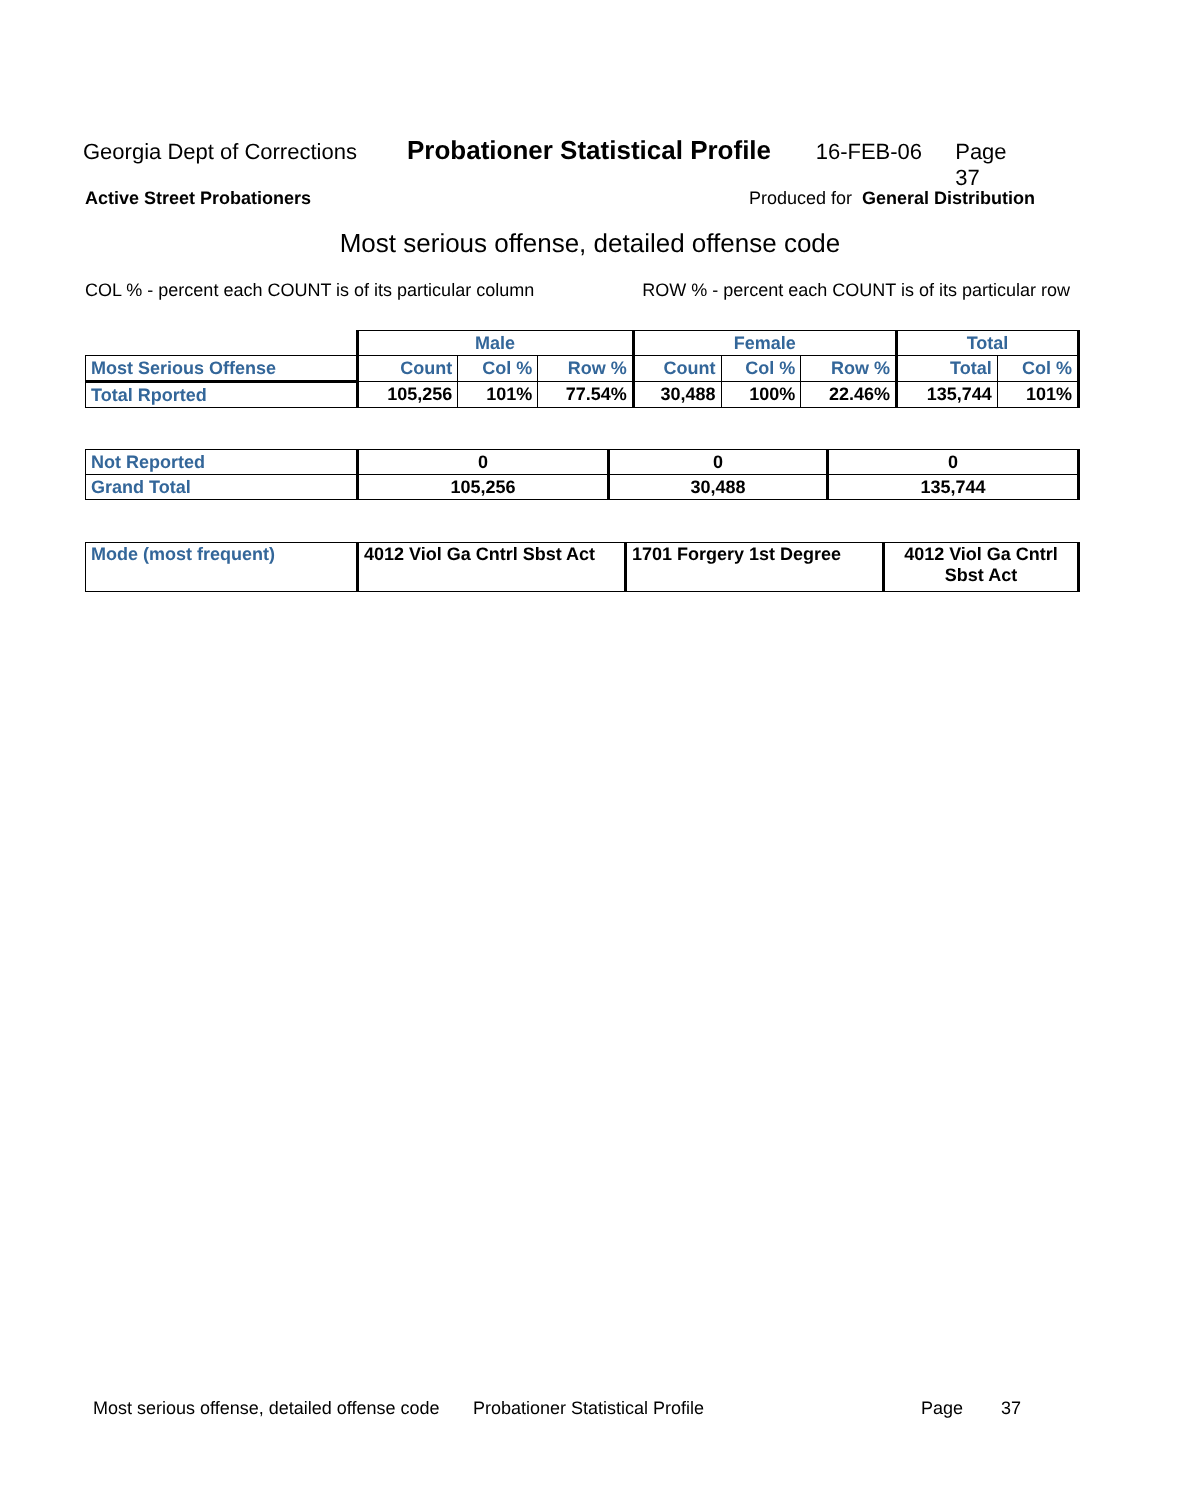Georgia Dept of Corrections Probationer Statistical Profile 16-FEB-06 Page 37
Active Street Probationers Produced for General Distribution
Most serious offense, detailed offense code
COL % - percent each COUNT is of its particular column ROW % - percent each COUNT is of its particular row
| | Male | | | Female | | | Total | |
| --- | --- | --- | --- | --- | --- | --- | --- | --- |
| Most Serious Offense | Count | Col % | Row % | Count | Col % | Row % | Total | Col % |
| Total Rported | 105,256 | 101% | 77.54% | 30,488 | 100% | 22.46% | 135,744 | 101% |
| Not Reported | 0 | 0 | 0 |
| Grand Total | 105,256 | 30,488 | 135,744 |
| Mode (most frequent) | 4012 Viol Ga Cntrl Sbst Act | 1701 Forgery 1st Degree | 4012 Viol Ga Cntrl Sbst Act |
Most serious offense, detailed offense code Probationer Statistical Profile Page 37